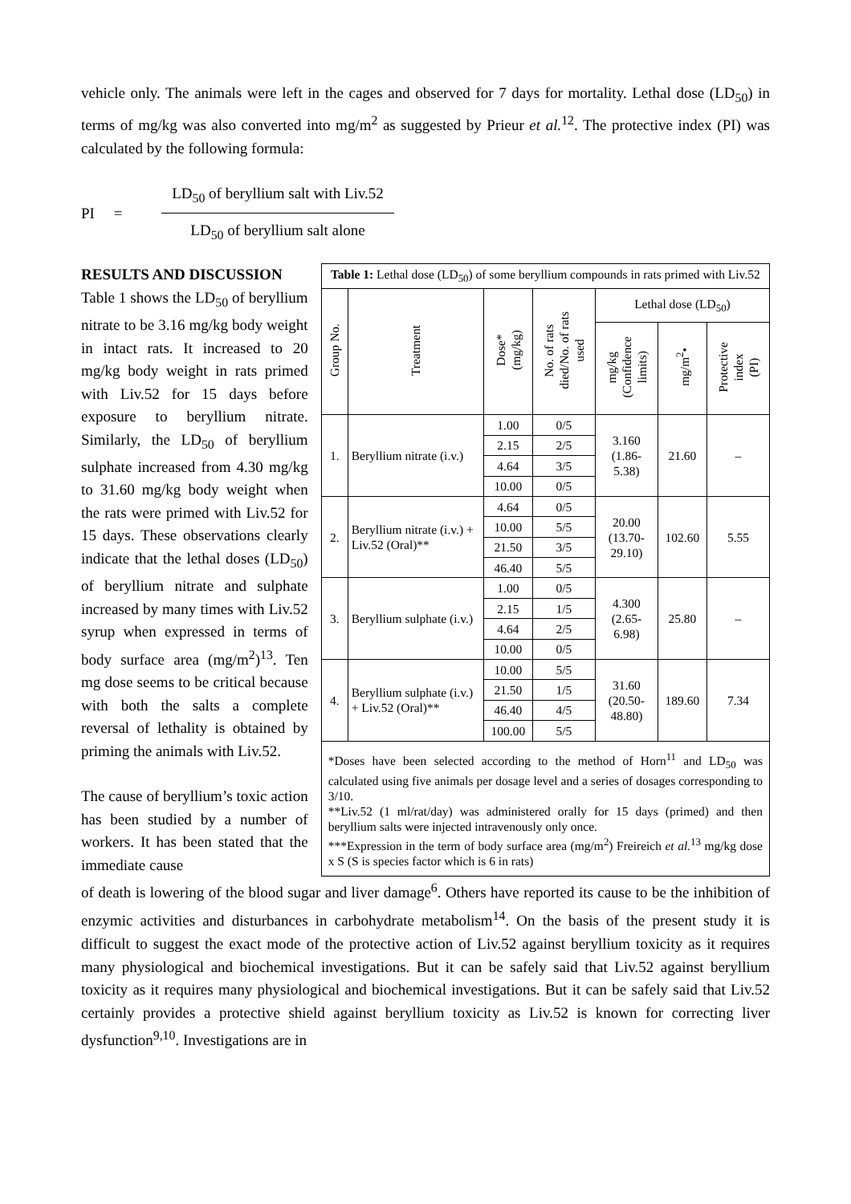vehicle only. The animals were left in the cages and observed for 7 days for mortality. Lethal dose (LD<sub>50</sub>) in terms of mg/kg was also converted into mg/m<sup>2</sup> as suggested by Prieur et al.<sup>12</sup>. The protective index (PI) was calculated by the following formula:
PI =
LD<sub>50</sub> of beryllium salt with Liv.52
LD<sub>50</sub> of beryllium salt alone
RESULTS AND DISCUSSION
Table 1 shows the LD<sub>50</sub> of beryllium nitrate to be 3.16 mg/kg body weight in intact rats. It increased to 20 mg/kg body weight in rats primed with Liv.52 for 15 days before exposure to beryllium nitrate. Similarly, the LD<sub>50</sub> of beryllium sulphate increased from 4.30 mg/kg to 31.60 mg/kg body weight when the rats were primed with Liv.52 for 15 days. These observations clearly indicate that the lethal doses (LD<sub>50</sub>) of beryllium nitrate and sulphate increased by many times with Liv.52 syrup when expressed in terms of body surface area (mg/m<sup>2</sup>)<sup>13</sup>. Ten mg dose seems to be critical because with both the salts a complete reversal of lethality is obtained by priming the animals with Liv.52.
The cause of beryllium’s toxic action has been studied by a number of workers. It has been stated that the immediate cause
| Table 1: Lethal dose (LD<sub>50</sub>) of some beryllium compounds in rats primed with Liv.52 | | | | | | |
| Group No. | Treatment | Dose* (mg/kg) | No. of rats died/No. of rats used | Lethal dose (LD<sub>50</sub>) | | |
| | | | | mg/kg (Confidence limits) | mg/m<sup>2</sup>• | Protective index (PI) |
| 1. | Beryllium nitrate (i.v.) | 1.00 | 0/5 | 3.160 (1.86- 5.38) | 21.60 | – |
| | | 2.15 | 2/5 | | | |
| | | 4.64 | 3/5 | | | |
| | | 10.00 | 0/5 | | | |
| 2. | Beryllium nitrate (i.v.) + Liv.52 (Oral)** | 4.64 | 0/5 | 20.00 (13.70- 29.10) | 102.60 | 5.55 |
| | | 10.00 | 5/5 | | | |
| | | 21.50 | 3/5 | | | |
| | | 46.40 | 5/5 | | | |
| 3. | Beryllium sulphate (i.v.) | 1.00 | 0/5 | 4.300 (2.65- 6.98) | 25.80 | – |
| | | 2.15 | 1/5 | | | |
| | | 4.64 | 2/5 | | | |
| | | 10.00 | 0/5 | | | |
| 4. | Beryllium sulphate (i.v.) + Liv.52 (Oral)** | 10.00 | 5/5 | 31.60 (20.50- 48.80) | 189.60 | 7.34 |
| | | 21.50 | 1/5 | | | |
| | | 46.40 | 4/5 | | | |
| | | 100.00 | 5/5 | | | |
| *Doses have been selected according to the method of Horn<sup>11</sup> and LD<sub>50</sub> was calculated using five animals per dosage level and a series of dosages corresponding to 3/10. **Liv.52 (1 ml/rat/day) was administered orally for 15 days (primed) and then beryllium salts were injected intravenously only once. ***Expression in the term of body surface area (mg/m<sup>2</sup>) Freireich et al.<sup>13</sup> mg/kg dose x S (S is species factor which is 6 in rats) | | | | | | |
of death is lowering of the blood sugar and liver damage<sup>6</sup>. Others have reported its cause to be the inhibition of enzymic activities and disturbances in carbohydrate metabolism<sup>14</sup>. On the basis of the present study it is difficult to suggest the exact mode of the protective action of Liv.52 against beryllium toxicity as it requires many physiological and biochemical investigations. But it can be safely said that Liv.52 against beryllium toxicity as it requires many physiological and biochemical investigations. But it can be safely said that Liv.52 certainly provides a protective shield against beryllium toxicity as Liv.52 is known for correcting liver dysfunction<sup>9,10</sup>. Investigations are in